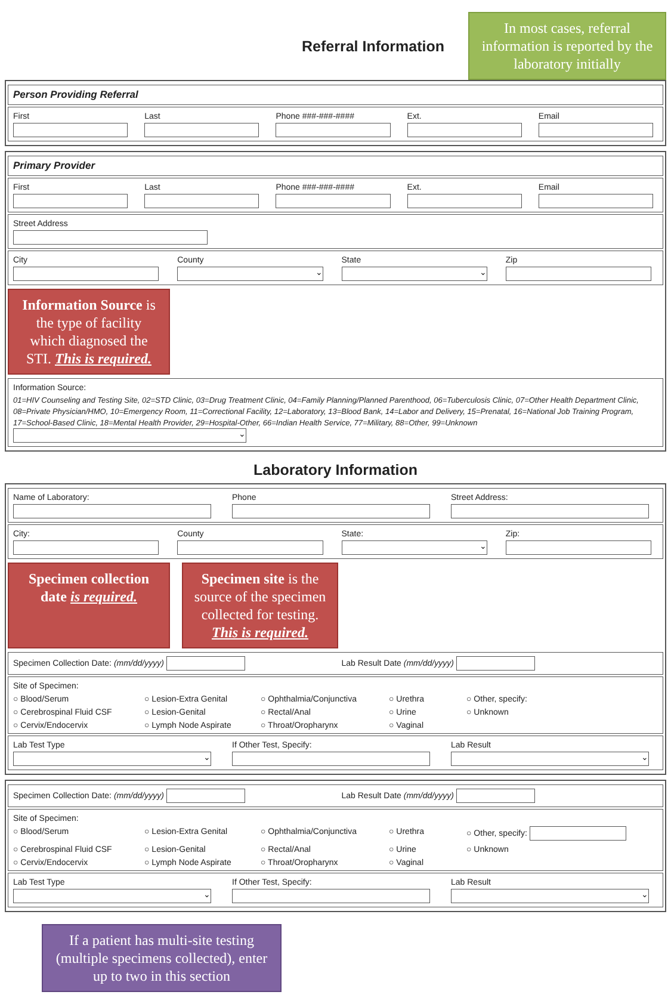Referral Information
In most cases, referral information is reported by the laboratory initially
Person Providing Referral
First Last Phone ###-###-#### Ext. Email
Primary Provider
First Last Phone ###-###-#### Ext. Email
Street Address
City County
⌄
State
⌄
Zip
Information Source is the type of facility which diagnosed the STI. This is required.
Information Source:
01=HIV Counseling and Testing Site, 02=STD Clinic, 03=Drug Treatment Clinic, 04=Family Planning/Planned Parenthood, 06=Tuberculosis Clinic, 07=Other Health Department Clinic, 08=Private Physician/HMO, 10=Emergency Room, 11=Correctional Facility, 12=Laboratory, 13=Blood Bank, 14=Labor and Delivery, 15=Prenatal, 16=National Job Training Program, 17=School-Based Clinic, 18=Mental Health Provider, 29=Hospital-Other, 66=Indian Health Service, 77=Military, 88=Other, 99=Unknown
⌄
Laboratory Information
Name of Laboratory: Phone Street Address:
City: County State:
⌄
Zip:
Specimen collection date is required.
Specimen site is the source of the specimen collected for testing. This is required.
Specimen Collection Date: (mm/dd/yyyy)
Lab Result Date (mm/dd/yyyy)
Site of Specimen:
○ Blood/Serum ○ Lesion-Extra Genital ○ Ophthalmia/Conjunctiva ○ Urethra ○ Other, specify: ○ Cerebrospinal Fluid CSF ○ Lesion-Genital ○ Rectal/Anal ○ Urine ○ Unknown ○ Cervix/Endocervix ○ Lymph Node Aspirate ○ Throat/Oropharynx ○ Vaginal
Lab Test Type
⌄
If Other Test, Specify: Lab Result
⌄
Specimen Collection Date: (mm/dd/yyyy)
Lab Result Date (mm/dd/yyyy)
Site of Specimen:
○ Blood/Serum ○ Lesion-Extra Genital ○ Ophthalmia/Conjunctiva ○ Urethra ○ Other, specify: ○ Cerebrospinal Fluid CSF ○ Lesion-Genital ○ Rectal/Anal ○ Urine ○ Unknown ○ Cervix/Endocervix ○ Lymph Node Aspirate ○ Throat/Oropharynx ○ Vaginal
Lab Test Type
⌄
If Other Test, Specify: Lab Result
⌄
If a patient has multi-site testing (multiple specimens collected), enter up to two in this section